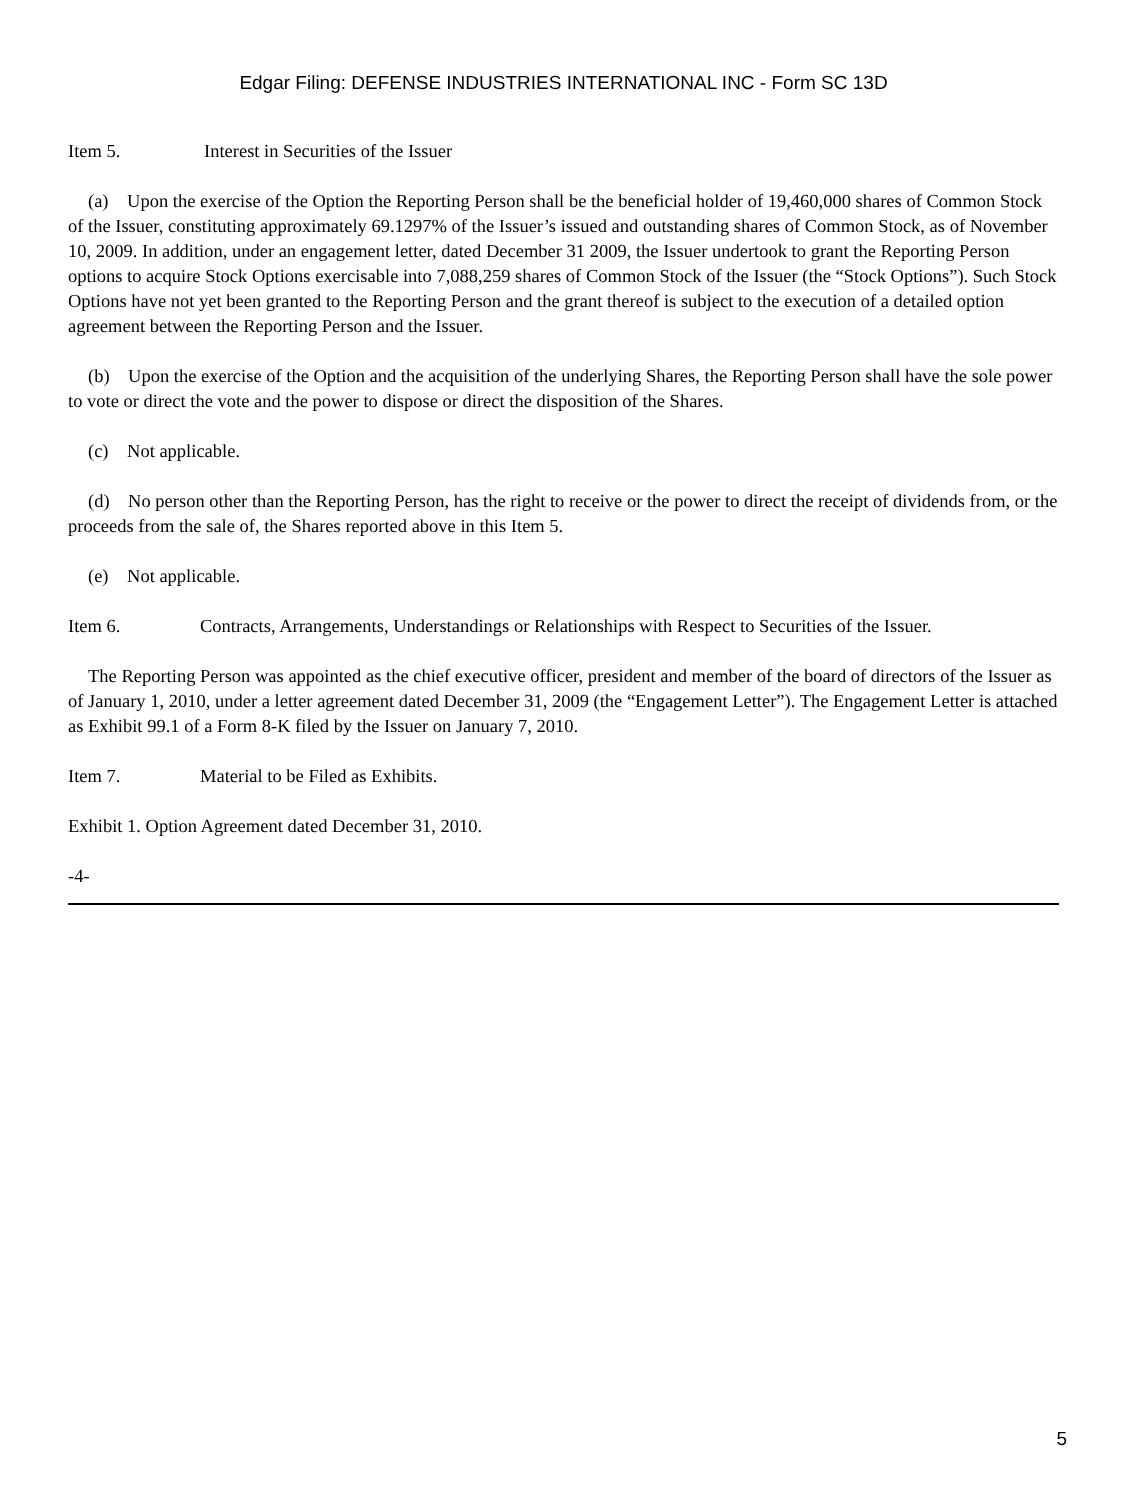Edgar Filing: DEFENSE INDUSTRIES INTERNATIONAL INC - Form SC 13D
Item 5. Interest in Securities of the Issuer
(a) Upon the exercise of the Option the Reporting Person shall be the beneficial holder of 19,460,000 shares of Common Stock of the Issuer, constituting approximately 69.1297% of the Issuer’s issued and outstanding shares of Common Stock, as of November 10, 2009. In addition, under an engagement letter, dated December 31 2009, the Issuer undertook to grant the Reporting Person options to acquire Stock Options exercisable into 7,088,259 shares of Common Stock of the Issuer (the “Stock Options”). Such Stock Options have not yet been granted to the Reporting Person and the grant thereof is subject to the execution of a detailed option agreement between the Reporting Person and the Issuer.
(b) Upon the exercise of the Option and the acquisition of the underlying Shares, the Reporting Person shall have the sole power to vote or direct the vote and the power to dispose or direct the disposition of the Shares.
(c) Not applicable.
(d) No person other than the Reporting Person, has the right to receive or the power to direct the receipt of dividends from, or the proceeds from the sale of, the Shares reported above in this Item 5.
(e) Not applicable.
Item 6. Contracts, Arrangements, Understandings or Relationships with Respect to Securities of the Issuer.
The Reporting Person was appointed as the chief executive officer, president and member of the board of directors of the Issuer as of January 1, 2010, under a letter agreement dated December 31, 2009 (the “Engagement Letter”). The Engagement Letter is attached as Exhibit 99.1 of a Form 8-K filed by the Issuer on January 7, 2010.
Item 7. Material to be Filed as Exhibits.
Exhibit 1. Option Agreement dated December 31, 2010.
-4-
5